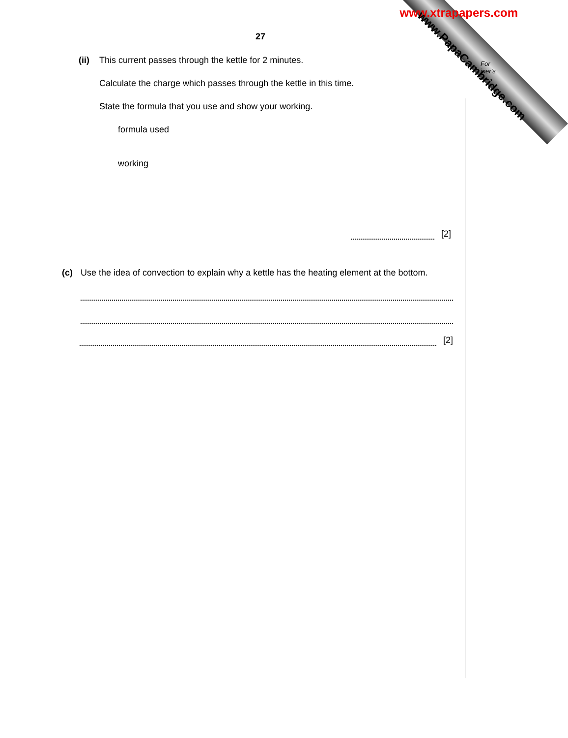www.xtrapapers.com
www.PapaCambridge.com
For
iner's
27
(ii) This current passes through the kettle for 2 minutes.
Calculate the charge which passes through the kettle in this time.
State the formula that you use and show your working.
formula used
working
[2]
(c) Use the idea of convection to explain why a kettle has the heating element at the bottom.
[2]